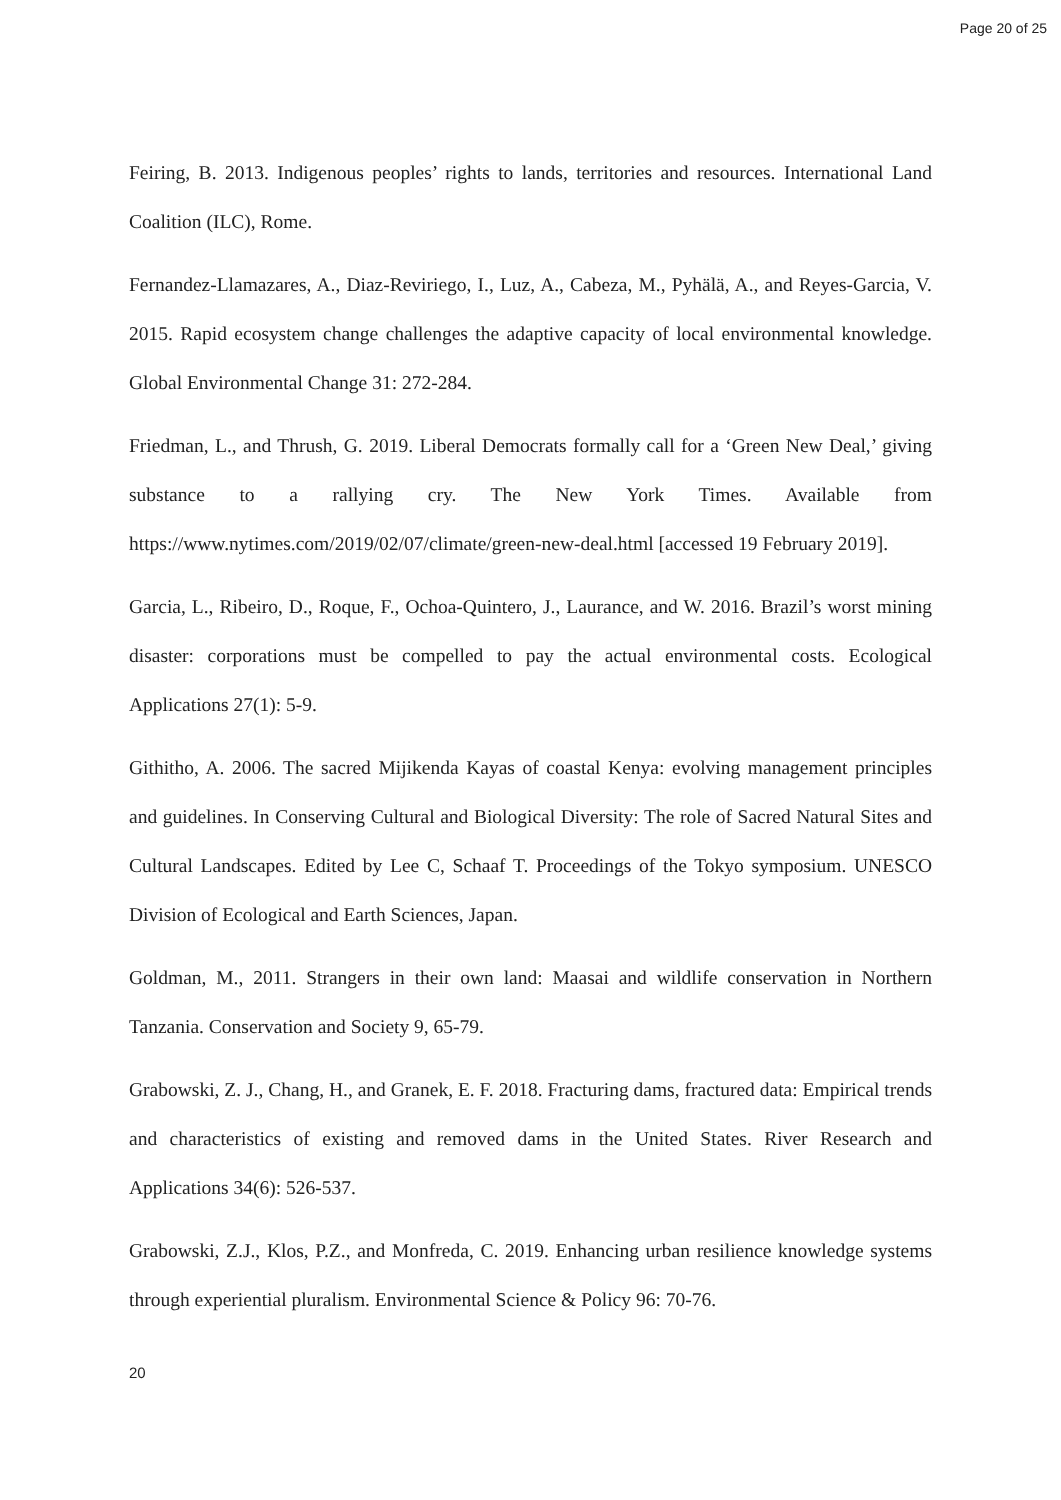Page 20 of 25
Feiring, B. 2013. Indigenous peoples’ rights to lands, territories and resources. International Land Coalition (ILC), Rome.
Fernandez-Llamazares, A., Diaz-Reviriego, I., Luz, A., Cabeza, M., Pyhälä, A., and Reyes-Garcia, V. 2015. Rapid ecosystem change challenges the adaptive capacity of local environmental knowledge. Global Environmental Change 31: 272-284.
Friedman, L., and Thrush, G. 2019. Liberal Democrats formally call for a ‘Green New Deal,’ giving substance to a rallying cry. The New York Times. Available from https://www.nytimes.com/2019/02/07/climate/green-new-deal.html [accessed 19 February 2019].
Garcia, L., Ribeiro, D., Roque, F., Ochoa-Quintero, J., Laurance, and W. 2016. Brazil’s worst mining disaster: corporations must be compelled to pay the actual environmental costs. Ecological Applications 27(1): 5-9.
Githitho, A. 2006. The sacred Mijikenda Kayas of coastal Kenya: evolving management principles and guidelines. In Conserving Cultural and Biological Diversity: The role of Sacred Natural Sites and Cultural Landscapes. Edited by Lee C, Schaaf T. Proceedings of the Tokyo symposium. UNESCO Division of Ecological and Earth Sciences, Japan.
Goldman, M., 2011. Strangers in their own land: Maasai and wildlife conservation in Northern Tanzania. Conservation and Society 9, 65-79.
Grabowski, Z. J., Chang, H., and Granek, E. F. 2018. Fracturing dams, fractured data: Empirical trends and characteristics of existing and removed dams in the United States. River Research and Applications 34(6): 526-537.
Grabowski, Z.J., Klos, P.Z., and Monfreda, C. 2019. Enhancing urban resilience knowledge systems through experiential pluralism. Environmental Science & Policy 96: 70-76.
20